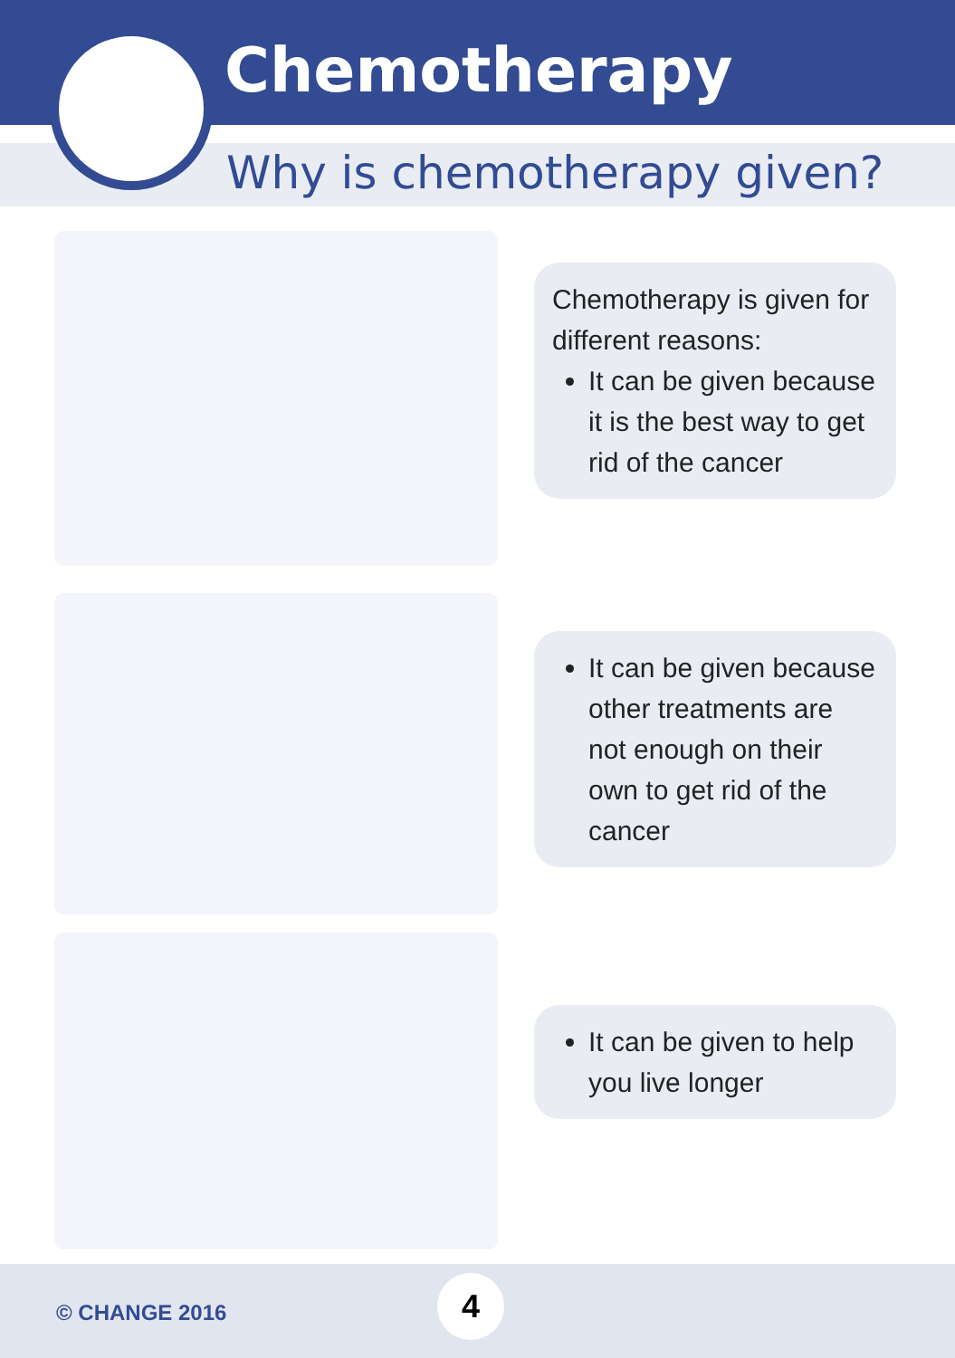Chemotherapy
Why is chemotherapy given?
Chemotherapy is given for different reasons:
It can be given because it is the best way to get rid of the cancer
It can be given because other treatments are not enough on their own to get rid of the cancer
It can be given to help you live longer
© CHANGE 2016
4